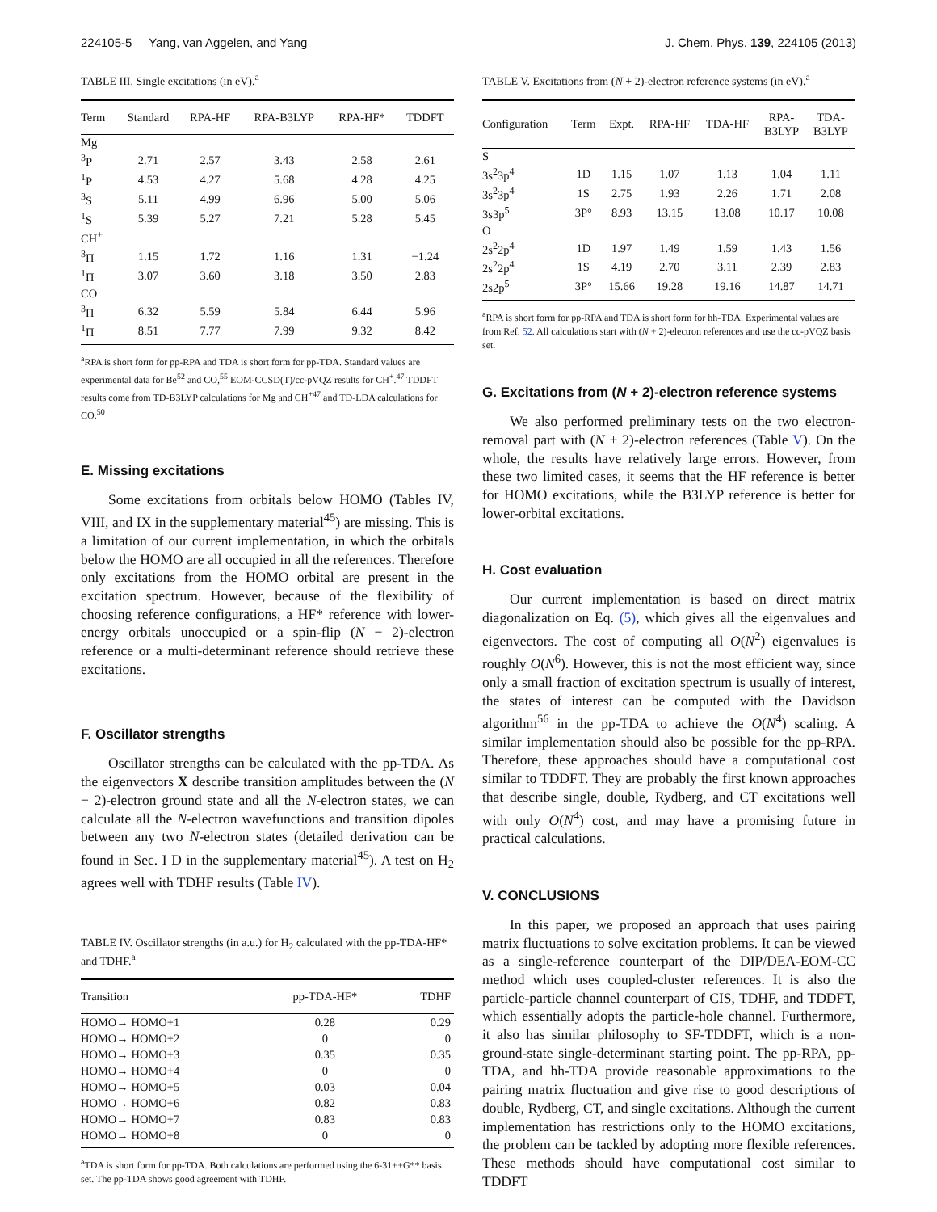224105-5 Yang, van Aggelen, and Yang J. Chem. Phys. 139, 224105 (2013)
TABLE III. Single excitations (in eV).<sup>a</sup>
| Term | Standard | RPA-HF | RPA-B3LYP | RPA-HF* | TDDFT |
| --- | --- | --- | --- | --- | --- |
| Mg | | | | | |
| <sup>3</sup> P | 2.71 | 2.57 | 3.43 | 2.58 | 2.61 |
| <sup>1</sup> P | 4.53 | 4.27 | 5.68 | 4.28 | 4.25 |
| <sup>3</sup> S | 5.11 | 4.99 | 6.96 | 5.00 | 5.06 |
| <sup>1</sup> S | 5.39 | 5.27 | 7.21 | 5.28 | 5.45 |
| CH<sup>+</sup> | | | | | |
| <sup>3</sup> Π | 1.15 | 1.72 | 1.16 | 1.31 | −1.24 |
| <sup>1</sup> Π | 3.07 | 3.60 | 3.18 | 3.50 | 2.83 |
| CO | | | | | |
| <sup>3</sup> Π | 6.32 | 5.59 | 5.84 | 6.44 | 5.96 |
| <sup>1</sup> Π | 8.51 | 7.77 | 7.99 | 9.32 | 8.42 |
<sup>a</sup> RPA is short form for pp-RPA and TDA is short form for pp-TDA. Standard values are experimental data for Be<sup>52</sup> and CO,<sup>55</sup> EOM-CCSD(T)/cc-pVQZ results for CH<sup>+</sup>.<sup>47</sup> TDDFT results come from TD-B3LYP calculations for Mg and CH<sup>+47</sup> and TD-LDA calculations for CO.<sup>50</sup>
E. Missing excitations
Some excitations from orbitals below HOMO (Tables IV, VIII, and IX in the supplementary material<sup>45</sup>) are missing. This is a limitation of our current implementation, in which the orbitals below the HOMO are all occupied in all the references. Therefore only excitations from the HOMO orbital are present in the excitation spectrum. However, because of the flexibility of choosing reference configurations, a HF* reference with lower-energy orbitals unoccupied or a spin-flip (N − 2)-electron reference or a multi-determinant reference should retrieve these excitations.
F. Oscillator strengths
Oscillator strengths can be calculated with the pp-TDA. As the eigenvectors X describe transition amplitudes between the (N − 2)-electron ground state and all the N-electron states, we can calculate all the N-electron wavefunctions and transition dipoles between any two N-electron states (detailed derivation can be found in Sec. I D in the supplementary material<sup>45</sup>). A test on H<sub>2</sub> agrees well with TDHF results (Table IV).
TABLE IV. Oscillator strengths (in a.u.) for H<sub>2</sub> calculated with the pp-TDA-HF* and TDHF.<sup>a</sup>
| Transition | pp-TDA-HF* | TDHF |
| --- | --- | --- |
| HOMO→ HOMO+1 | 0.28 | 0.29 |
| HOMO→ HOMO+2 | 0 | 0 |
| HOMO→ HOMO+3 | 0.35 | 0.35 |
| HOMO→ HOMO+4 | 0 | 0 |
| HOMO→ HOMO+5 | 0.03 | 0.04 |
| HOMO→ HOMO+6 | 0.82 | 0.83 |
| HOMO→ HOMO+7 | 0.83 | 0.83 |
| HOMO→ HOMO+8 | 0 | 0 |
<sup>a</sup> TDA is short form for pp-TDA. Both calculations are performed using the 6-31++G** basis set. The pp-TDA shows good agreement with TDHF.
TABLE V. Excitations from (N + 2)-electron reference systems (in eV).<sup>a</sup>
| Configuration | Term | Expt. | RPA-HF | TDA-HF | RPA- B3LYP | TDA- B3LYP |
| --- | --- | --- | --- | --- | --- | --- |
| S | | | | | | |
| 3s<sup>2</sup>3p<sup>4</sup> | 1D | 1.15 | 1.07 | 1.13 | 1.04 | 1.11 |
| 3s<sup>2</sup>3p<sup>4</sup> | 1S | 2.75 | 1.93 | 2.26 | 1.71 | 2.08 |
| 3s3p<sup>5</sup> | 3P° | 8.93 | 13.15 | 13.08 | 10.17 | 10.08 |
| O | | | | | | |
| 2s<sup>2</sup>2p<sup>4</sup> | 1D | 1.97 | 1.49 | 1.59 | 1.43 | 1.56 |
| 2s<sup>2</sup>2p<sup>4</sup> | 1S | 4.19 | 2.70 | 3.11 | 2.39 | 2.83 |
| 2s2p<sup>5</sup> | 3P° | 15.66 | 19.28 | 19.16 | 14.87 | 14.71 |
<sup>a</sup> RPA is short form for pp-RPA and TDA is short form for hh-TDA. Experimental values are from Ref. 52. All calculations start with (N + 2)-electron references and use the cc-pVQZ basis set.
G. Excitations from (N + 2)-electron reference systems
We also performed preliminary tests on the two electron-removal part with (N + 2)-electron references (Table V). On the whole, the results have relatively large errors. However, from these two limited cases, it seems that the HF reference is better for HOMO excitations, while the B3LYP reference is better for lower-orbital excitations.
H. Cost evaluation
Our current implementation is based on direct matrix diagonalization on Eq. (5), which gives all the eigenvalues and eigenvectors. The cost of computing all O(N<sup>2</sup>) eigenvalues is roughly O(N<sup>6</sup>). However, this is not the most efficient way, since only a small fraction of excitation spectrum is usually of interest, the states of interest can be computed with the Davidson algorithm<sup>56</sup> in the pp-TDA to achieve the O(N<sup>4</sup>) scaling. A similar implementation should also be possible for the pp-RPA. Therefore, these approaches should have a computational cost similar to TDDFT. They are probably the first known approaches that describe single, double, Rydberg, and CT excitations well with only O(N<sup>4</sup>) cost, and may have a promising future in practical calculations.
V. CONCLUSIONS
In this paper, we proposed an approach that uses pairing matrix fluctuations to solve excitation problems. It can be viewed as a single-reference counterpart of the DIP/DEA-EOM-CC method which uses coupled-cluster references. It is also the particle-particle channel counterpart of CIS, TDHF, and TDDFT, which essentially adopts the particle-hole channel. Furthermore, it also has similar philosophy to SF-TDDFT, which is a non-ground-state single-determinant starting point. The pp-RPA, pp-TDA, and hh-TDA provide reasonable approximations to the pairing matrix fluctuation and give rise to good descriptions of double, Rydberg, CT, and single excitations. Although the current implementation has restrictions only to the HOMO excitations, the problem can be tackled by adopting more flexible references. These methods should have computational cost similar to TDDFT